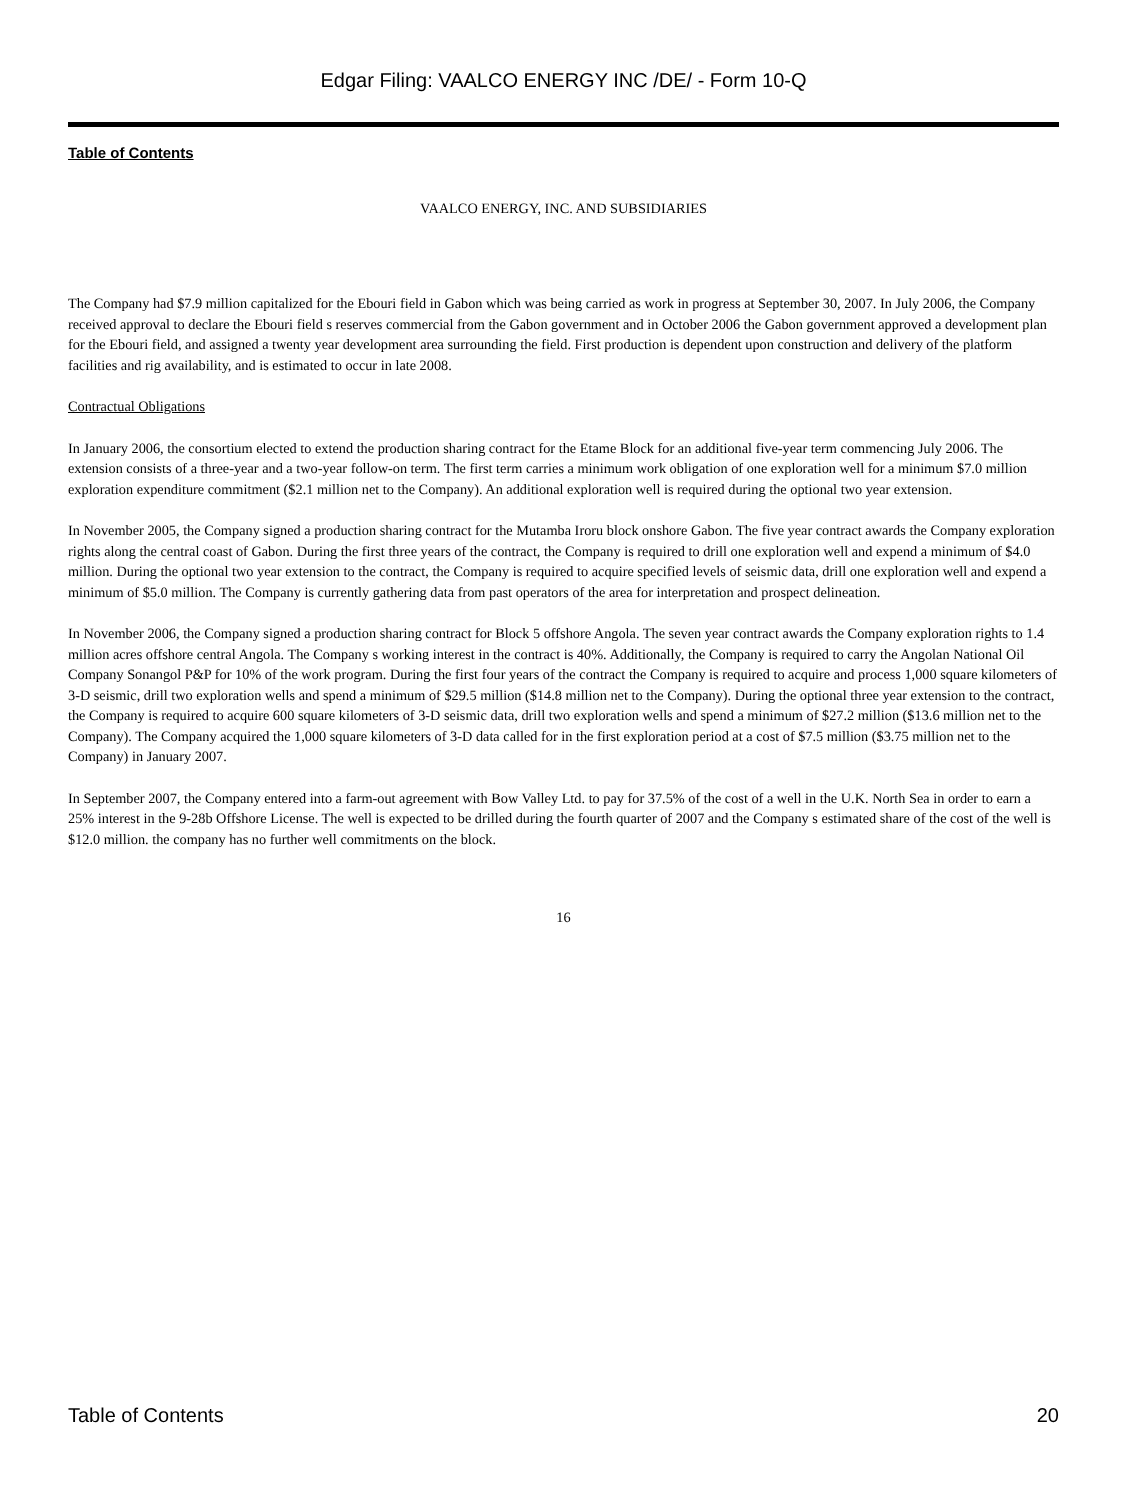Edgar Filing: VAALCO ENERGY INC /DE/ - Form 10-Q
Table of Contents
VAALCO ENERGY, INC. AND SUBSIDIARIES
The Company had $7.9 million capitalized for the Ebouri field in Gabon which was being carried as work in progress at September 30, 2007. In July 2006, the Company received approval to declare the Ebouri field s reserves commercial from the Gabon government and in October 2006 the Gabon government approved a development plan for the Ebouri field, and assigned a twenty year development area surrounding the field. First production is dependent upon construction and delivery of the platform facilities and rig availability, and is estimated to occur in late 2008.
Contractual Obligations
In January 2006, the consortium elected to extend the production sharing contract for the Etame Block for an additional five-year term commencing July 2006. The extension consists of a three-year and a two-year follow-on term. The first term carries a minimum work obligation of one exploration well for a minimum $7.0 million exploration expenditure commitment ($2.1 million net to the Company). An additional exploration well is required during the optional two year extension.
In November 2005, the Company signed a production sharing contract for the Mutamba Iroru block onshore Gabon. The five year contract awards the Company exploration rights along the central coast of Gabon. During the first three years of the contract, the Company is required to drill one exploration well and expend a minimum of $4.0 million. During the optional two year extension to the contract, the Company is required to acquire specified levels of seismic data, drill one exploration well and expend a minimum of $5.0 million. The Company is currently gathering data from past operators of the area for interpretation and prospect delineation.
In November 2006, the Company signed a production sharing contract for Block 5 offshore Angola. The seven year contract awards the Company exploration rights to 1.4 million acres offshore central Angola. The Company s working interest in the contract is 40%. Additionally, the Company is required to carry the Angolan National Oil Company Sonangol P&P for 10% of the work program. During the first four years of the contract the Company is required to acquire and process 1,000 square kilometers of 3-D seismic, drill two exploration wells and spend a minimum of $29.5 million ($14.8 million net to the Company). During the optional three year extension to the contract, the Company is required to acquire 600 square kilometers of 3-D seismic data, drill two exploration wells and spend a minimum of $27.2 million ($13.6 million net to the Company). The Company acquired the 1,000 square kilometers of 3-D data called for in the first exploration period at a cost of $7.5 million ($3.75 million net to the Company) in January 2007.
In September 2007, the Company entered into a farm-out agreement with Bow Valley Ltd. to pay for 37.5% of the cost of a well in the U.K. North Sea in order to earn a 25% interest in the 9-28b Offshore License. The well is expected to be drilled during the fourth quarter of 2007 and the Company s estimated share of the cost of the well is $12.0 million. the company has no further well commitments on the block.
16
Table of Contents 20